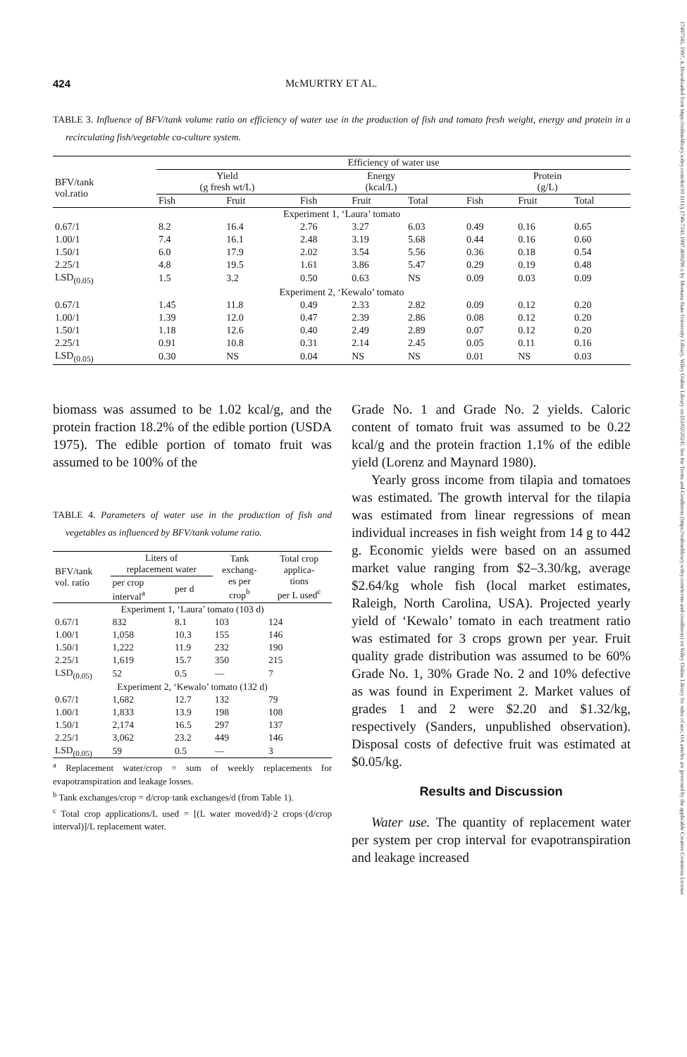17497345, 1997, 4, Downloaded from https://onlinelibrary.wiley.com/doi/10.1111/j.1749-7345.1997.tb00290.x by Montana State University Library, Wiley Online Library on [02/02/2024]. See the Terms and Conditions (https://onlinelibrary.wiley.com/terms-and-conditions) on Wiley Online Library for rules of use; OA articles are governed by the applicable Creative Commons License
424 McMURTRY ET AL.
TABLE 3. Influence of BFV/tank volume ratio on efficiency of water use in the production of fish and tomato fresh weight, energy and protein in a recirculating fish/vegetable co-culture system.
| | Efficiency of water use | | | | | | | |
| --- | --- | --- | --- | --- | --- | --- | --- | --- |
| BFV/tank vol.ratio | Yield (g fresh wt/L) | | Energy (kcal/L) | | | Protein (g/L) | | |
| | Fish | Fruit | Fish | Fruit | Total | Fish | Fruit | Total |
| Experiment 1, ‘Laura’ tomato | | | | | | | | |
| 0.67/1 | 8.2 | 16.4 | 2.76 | 3.27 | 6.03 | 0.49 | 0.16 | 0.65 |
| 1.00/1 | 7.4 | 16.1 | 2.48 | 3.19 | 5.68 | 0.44 | 0.16 | 0.60 |
| 1.50/1 | 6.0 | 17.9 | 2.02 | 3.54 | 5.56 | 0.36 | 0.18 | 0.54 |
| 2.25/1 | 4.8 | 19.5 | 1.61 | 3.86 | 5.47 | 0.29 | 0.19 | 0.48 |
| LSD<sub>(0.05)</sub> | 1.5 | 3.2 | 0.50 | 0.63 | NS | 0.09 | 0.03 | 0.09 |
| Experiment 2, ‘Kewalo’ tomato | | | | | | | | |
| 0.67/1 | 1.45 | 11.8 | 0.49 | 2.33 | 2.82 | 0.09 | 0.12 | 0.20 |
| 1.00/1 | 1.39 | 12.0 | 0.47 | 2.39 | 2.86 | 0.08 | 0.12 | 0.20 |
| 1.50/1 | 1.18 | 12.6 | 0.40 | 2.49 | 2.89 | 0.07 | 0.12 | 0.20 |
| 2.25/1 | 0.91 | 10.8 | 0.31 | 2.14 | 2.45 | 0.05 | 0.11 | 0.16 |
| LSD<sub>(0.05)</sub> | 0.30 | NS | 0.04 | NS | NS | 0.01 | NS | 0.03 |
biomass was assumed to be 1.02 kcal/g, and the protein fraction 18.2% of the edible portion (USDA 1975). The edible portion of tomato fruit was assumed to be 100% of the
TABLE 4. Parameters of water use in the production of fish and vegetables as influenced by BFV/tank volume ratio.
| BFV/tank vol. ratio | Liters of replacement water | | Tank exchang- es per crop<sup>b</sup> | Total crop applica- tions per L used<sup>c</sup> |
| --- | --- | --- | --- | --- |
| | per crop interval<sup>a</sup> | per d | | |
| Experiment 1, ‘Laura’ tomato (103 d) | | | | |
| 0.67/1 | 832 | 8.1 | 103 | 124 |
| 1.00/1 | 1,058 | 10.3 | 155 | 146 |
| 1.50/1 | 1,222 | 11.9 | 232 | 190 |
| 2.25/1 | 1,619 | 15.7 | 350 | 215 |
| LSD<sub>(0.05)</sub> | 52 | 0.5 | — | 7 |
| Experiment 2, ‘Kewalo’ tomato (132 d) | | | | |
| 0.67/1 | 1,682 | 12.7 | 132 | 79 |
| 1.00/1 | 1,833 | 13.9 | 198 | 108 |
| 1.50/1 | 2,174 | 16.5 | 297 | 137 |
| 2.25/1 | 3,062 | 23.2 | 449 | 146 |
| LSD<sub>(0.05)</sub> | 59 | 0.5 | — | 3 |
<sup>a</sup> Replacement water/crop = sum of weekly replacements for evapotranspiration and leakage losses.
<sup>b</sup> Tank exchanges/crop = d/crop·tank exchanges/d (from Table 1).
<sup>c</sup> Total crop applications/L used = [(L water moved/d)·2 crops·(d/crop interval)]/L replacement water.
Grade No. 1 and Grade No. 2 yields. Caloric content of tomato fruit was assumed to be 0.22 kcal/g and the protein fraction 1.1% of the edible yield (Lorenz and Maynard 1980).
Yearly gross income from tilapia and tomatoes was estimated. The growth interval for the tilapia was estimated from linear regressions of mean individual increases in fish weight from 14 g to 442 g. Economic yields were based on an assumed market value ranging from $2–3.30/kg, average $2.64/kg whole fish (local market estimates, Raleigh, North Carolina, USA). Projected yearly yield of ‘Kewalo’ tomato in each treatment ratio was estimated for 3 crops grown per year. Fruit quality grade distribution was assumed to be 60% Grade No. 1, 30% Grade No. 2 and 10% defective as was found in Experiment 2. Market values of grades 1 and 2 were $2.20 and $1.32/kg, respectively (Sanders, unpublished observation). Disposal costs of defective fruit was estimated at $0.05/kg.
Results and Discussion
Water use. The quantity of replacement water per system per crop interval for evapotranspiration and leakage increased